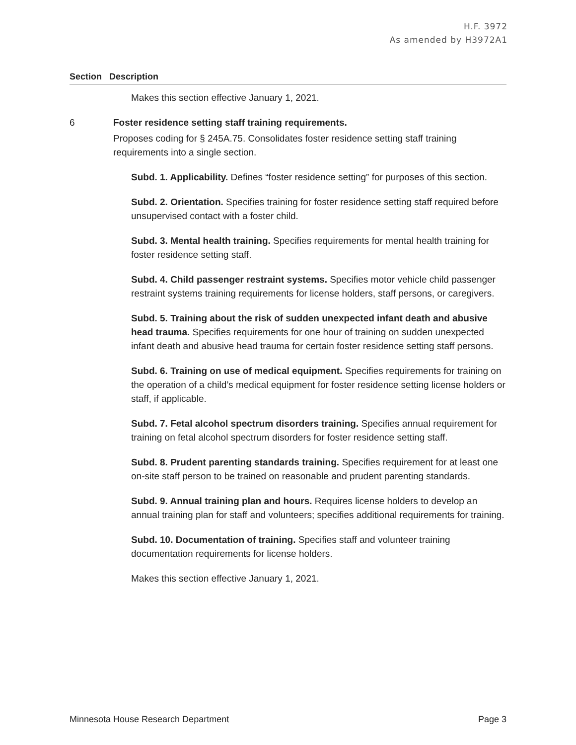H.F. 3972
As amended by H3972A1
Section Description
Makes this section effective January 1, 2021.
6 Foster residence setting staff training requirements.
Proposes coding for § 245A.75. Consolidates foster residence setting staff training requirements into a single section.
Subd. 1. Applicability. Defines “foster residence setting” for purposes of this section.
Subd. 2. Orientation. Specifies training for foster residence setting staff required before unsupervised contact with a foster child.
Subd. 3. Mental health training. Specifies requirements for mental health training for foster residence setting staff.
Subd. 4. Child passenger restraint systems. Specifies motor vehicle child passenger restraint systems training requirements for license holders, staff persons, or caregivers.
Subd. 5. Training about the risk of sudden unexpected infant death and abusive head trauma. Specifies requirements for one hour of training on sudden unexpected infant death and abusive head trauma for certain foster residence setting staff persons.
Subd. 6. Training on use of medical equipment. Specifies requirements for training on the operation of a child’s medical equipment for foster residence setting license holders or staff, if applicable.
Subd. 7. Fetal alcohol spectrum disorders training. Specifies annual requirement for training on fetal alcohol spectrum disorders for foster residence setting staff.
Subd. 8. Prudent parenting standards training. Specifies requirement for at least one on-site staff person to be trained on reasonable and prudent parenting standards.
Subd. 9. Annual training plan and hours. Requires license holders to develop an annual training plan for staff and volunteers; specifies additional requirements for training.
Subd. 10. Documentation of training. Specifies staff and volunteer training documentation requirements for license holders.
Makes this section effective January 1, 2021.
Minnesota House Research Department Page 3